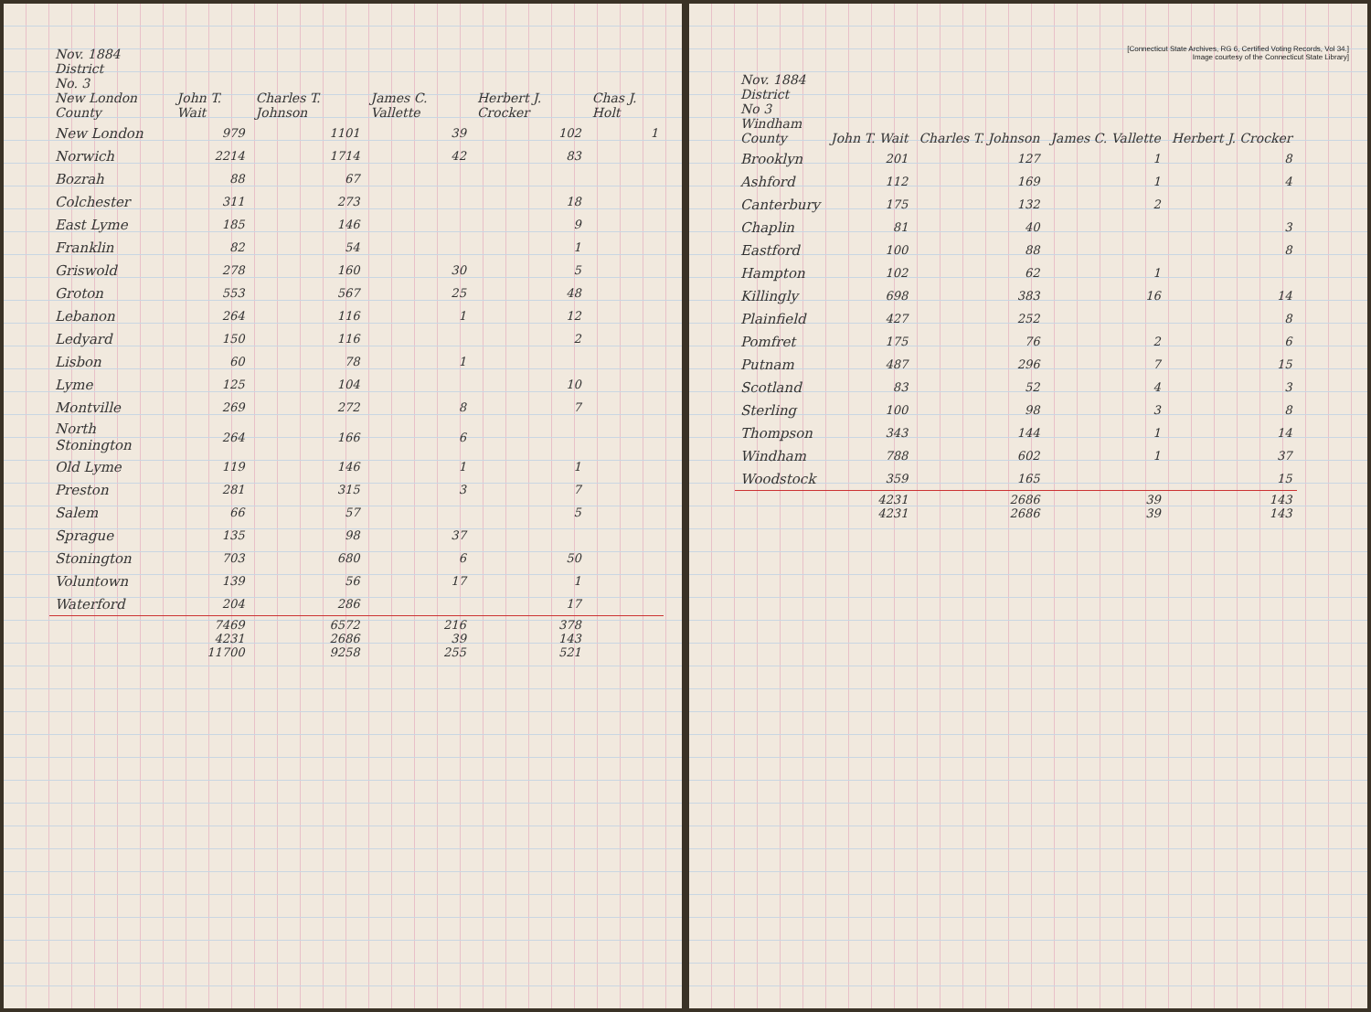| Nov. 1884 District No. 3 New London County | John T. Wait | Charles T. Johnson | James C. Vallette | Herbert J. Crocker | Chas J. Holt |
| --- | --- | --- | --- | --- | --- |
| New London | 979 | 1101 | 39 | 102 | 1 |
| Norwich | 2214 | 1714 | 42 | 83 | |
| Bozrah | 88 | 67 | | | |
| Colchester | 311 | 273 | | 18 | |
| East Lyme | 185 | 146 | | 9 | |
| Franklin | 82 | 54 | | 1 | |
| Griswold | 278 | 160 | 30 | 5 | |
| Groton | 553 | 567 | 25 | 48 | |
| Lebanon | 264 | 116 | 1 | 12 | |
| Ledyard | 150 | 116 | | 2 | |
| Lisbon | 60 | 78 | 1 | | |
| Lyme | 125 | 104 | | 10 | |
| Montville | 269 | 272 | 8 | 7 | |
| North Stonington | 264 | 166 | 6 | | |
| Old Lyme | 119 | 146 | 1 | 1 | |
| Preston | 281 | 315 | 3 | 7 | |
| Salem | 66 | 57 | | 5 | |
| Sprague | 135 | 98 | 37 | | |
| Stonington | 703 | 680 | 6 | 50 | |
| Voluntown | 139 | 56 | 17 | 1 | |
| Waterford | 204 | 286 | | 17 | |
| | 7469 4231 11700 | 6572 2686 9258 | 216 39 255 | 378 143 521 | |
[Connecticut State Archives, RG 6, Certified Voting Records, Vol 34.]
Image courtesy of the Connecticut State Library]
| Nov. 1884 District No 3 Windham County | John T. Wait | Charles T. Johnson | James C. Vallette | Herbert J. Crocker |
| --- | --- | --- | --- | --- |
| Brooklyn | 201 | 127 | 1 | 8 |
| Ashford | 112 | 169 | 1 | 4 |
| Canterbury | 175 | 132 | 2 | |
| Chaplin | 81 | 40 | | 3 |
| Eastford | 100 | 88 | | 8 |
| Hampton | 102 | 62 | 1 | |
| Killingly | 698 | 383 | 16 | 14 |
| Plainfield | 427 | 252 | | 8 |
| Pomfret | 175 | 76 | 2 | 6 |
| Putnam | 487 | 296 | 7 | 15 |
| Scotland | 83 | 52 | 4 | 3 |
| Sterling | 100 | 98 | 3 | 8 |
| Thompson | 343 | 144 | 1 | 14 |
| Windham | 788 | 602 | 1 | 37 |
| Woodstock | 359 | 165 | | 15 |
| | 4231 4231 | 2686 2686 | 39 39 | 143 143 |